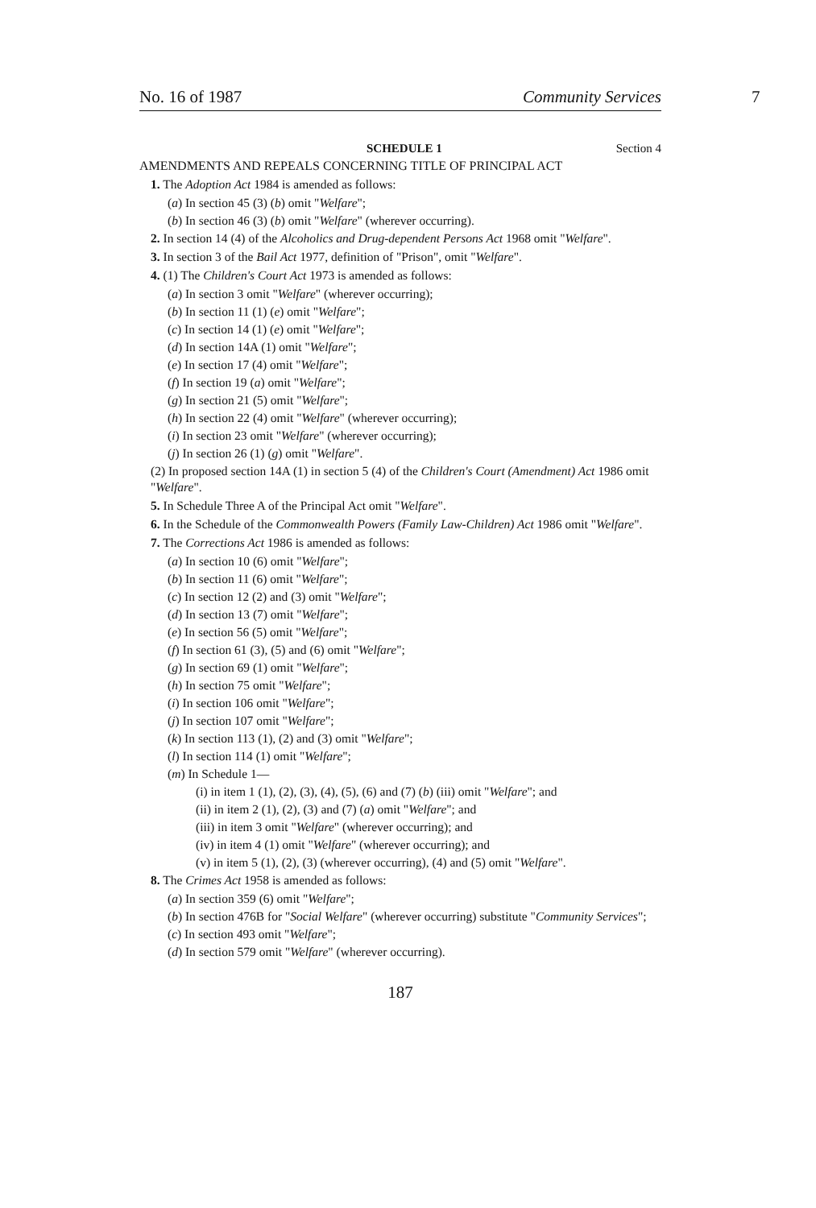No. 16 of 1987 Community Services 7
SCHEDULE 1 Section 4
AMENDMENTS AND REPEALS CONCERNING TITLE OF PRINCIPAL ACT
1. The Adoption Act 1984 is amended as follows:
(a) In section 45 (3) (b) omit "Welfare";
(b) In section 46 (3) (b) omit "Welfare" (wherever occurring).
2. In section 14 (4) of the Alcoholics and Drug-dependent Persons Act 1968 omit "Welfare".
3. In section 3 of the Bail Act 1977, definition of "Prison", omit "Welfare".
4. (1) The Children's Court Act 1973 is amended as follows:
(a) In section 3 omit "Welfare" (wherever occurring);
(b) In section 11 (1) (e) omit "Welfare";
(c) In section 14 (1) (e) omit "Welfare";
(d) In section 14A (1) omit "Welfare";
(e) In section 17 (4) omit "Welfare";
(f) In section 19 (a) omit "Welfare";
(g) In section 21 (5) omit "Welfare";
(h) In section 22 (4) omit "Welfare" (wherever occurring);
(i) In section 23 omit "Welfare" (wherever occurring);
(j) In section 26 (1) (g) omit "Welfare".
(2) In proposed section 14A (1) in section 5 (4) of the Children's Court (Amendment) Act 1986 omit "Welfare".
5. In Schedule Three A of the Principal Act omit "Welfare".
6. In the Schedule of the Commonwealth Powers (Family Law-Children) Act 1986 omit "Welfare".
7. The Corrections Act 1986 is amended as follows:
(a) In section 10 (6) omit "Welfare";
(b) In section 11 (6) omit "Welfare";
(c) In section 12 (2) and (3) omit "Welfare";
(d) In section 13 (7) omit "Welfare";
(e) In section 56 (5) omit "Welfare";
(f) In section 61 (3), (5) and (6) omit "Welfare";
(g) In section 69 (1) omit "Welfare";
(h) In section 75 omit "Welfare";
(i) In section 106 omit "Welfare";
(j) In section 107 omit "Welfare";
(k) In section 113 (1), (2) and (3) omit "Welfare";
(l) In section 114 (1) omit "Welfare";
(m) In Schedule 1—
(i) in item 1 (1), (2), (3), (4), (5), (6) and (7) (b) (iii) omit "Welfare"; and
(ii) in item 2 (1), (2), (3) and (7) (a) omit "Welfare"; and
(iii) in item 3 omit "Welfare" (wherever occurring); and
(iv) in item 4 (1) omit "Welfare" (wherever occurring); and
(v) in item 5 (1), (2), (3) (wherever occurring), (4) and (5) omit "Welfare".
8. The Crimes Act 1958 is amended as follows:
(a) In section 359 (6) omit "Welfare";
(b) In section 476B for "Social Welfare" (wherever occurring) substitute "Community Services";
(c) In section 493 omit "Welfare";
(d) In section 579 omit "Welfare" (wherever occurring).
187